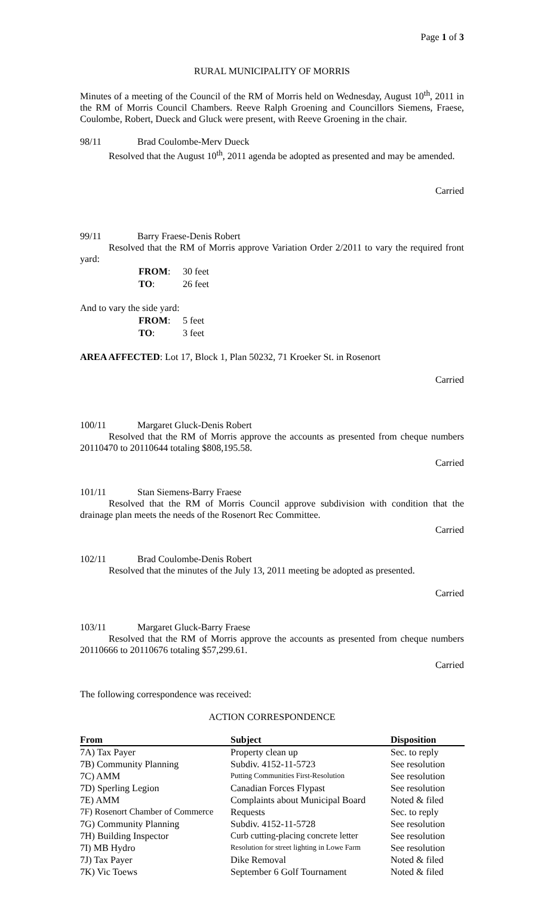Page 1 of 3
RURAL MUNICIPALITY OF MORRIS
Minutes of a meeting of the Council of the RM of Morris held on Wednesday, August 10<sup>th</sup>, 2011 in the RM of Morris Council Chambers. Reeve Ralph Groening and Councillors Siemens, Fraese, Coulombe, Robert, Dueck and Gluck were present, with Reeve Groening in the chair.
98/11 Brad Coulombe-Merv Dueck
Resolved that the August 10<sup>th</sup>, 2011 agenda be adopted as presented and may be amended.
Carried
99/11 Barry Fraese-Denis Robert
Resolved that the RM of Morris approve Variation Order 2/2011 to vary the required front yard:
| FROM : | 30 feet |
| TO : | 26 feet |
And to vary the side yard:
| FROM : | 5 feet |
| TO : | 3 feet |
AREA AFFECTED: Lot 17, Block 1, Plan 50232, 71 Kroeker St. in Rosenort
Carried
100/11 Margaret Gluck-Denis Robert
Resolved that the RM of Morris approve the accounts as presented from cheque numbers 20110470 to 20110644 totaling $808,195.58.
Carried
101/11 Stan Siemens-Barry Fraese
Resolved that the RM of Morris Council approve subdivision with condition that the drainage plan meets the needs of the Rosenort Rec Committee.
Carried
102/11 Brad Coulombe-Denis Robert
Resolved that the minutes of the July 13, 2011 meeting be adopted as presented.
Carried
103/11 Margaret Gluck-Barry Fraese
Resolved that the RM of Morris approve the accounts as presented from cheque numbers 20110666 to 20110676 totaling $57,299.61.
Carried
The following correspondence was received:
ACTION CORRESPONDENCE
| From | Subject | Disposition |
| --- | --- | --- |
| 7A) Tax Payer | Property clean up | Sec. to reply |
| 7B) Community Planning | Subdiv. 4152-11-5723 | See resolution |
| 7C) AMM | Putting Communities First-Resolution | See resolution |
| 7D) Sperling Legion | Canadian Forces Flypast | See resolution |
| 7E) AMM | Complaints about Municipal Board | Noted & filed |
| 7F) Rosenort Chamber of Commerce | Requests | Sec. to reply |
| 7G) Community Planning | Subdiv. 4152-11-5728 | See resolution |
| 7H) Building Inspector | Curb cutting-placing concrete letter | See resolution |
| 7I) MB Hydro | Resolution for street lighting in Lowe Farm | See resolution |
| 7J) Tax Payer | Dike Removal | Noted & filed |
| 7K) Vic Toews | September 6 Golf Tournament | Noted & filed |